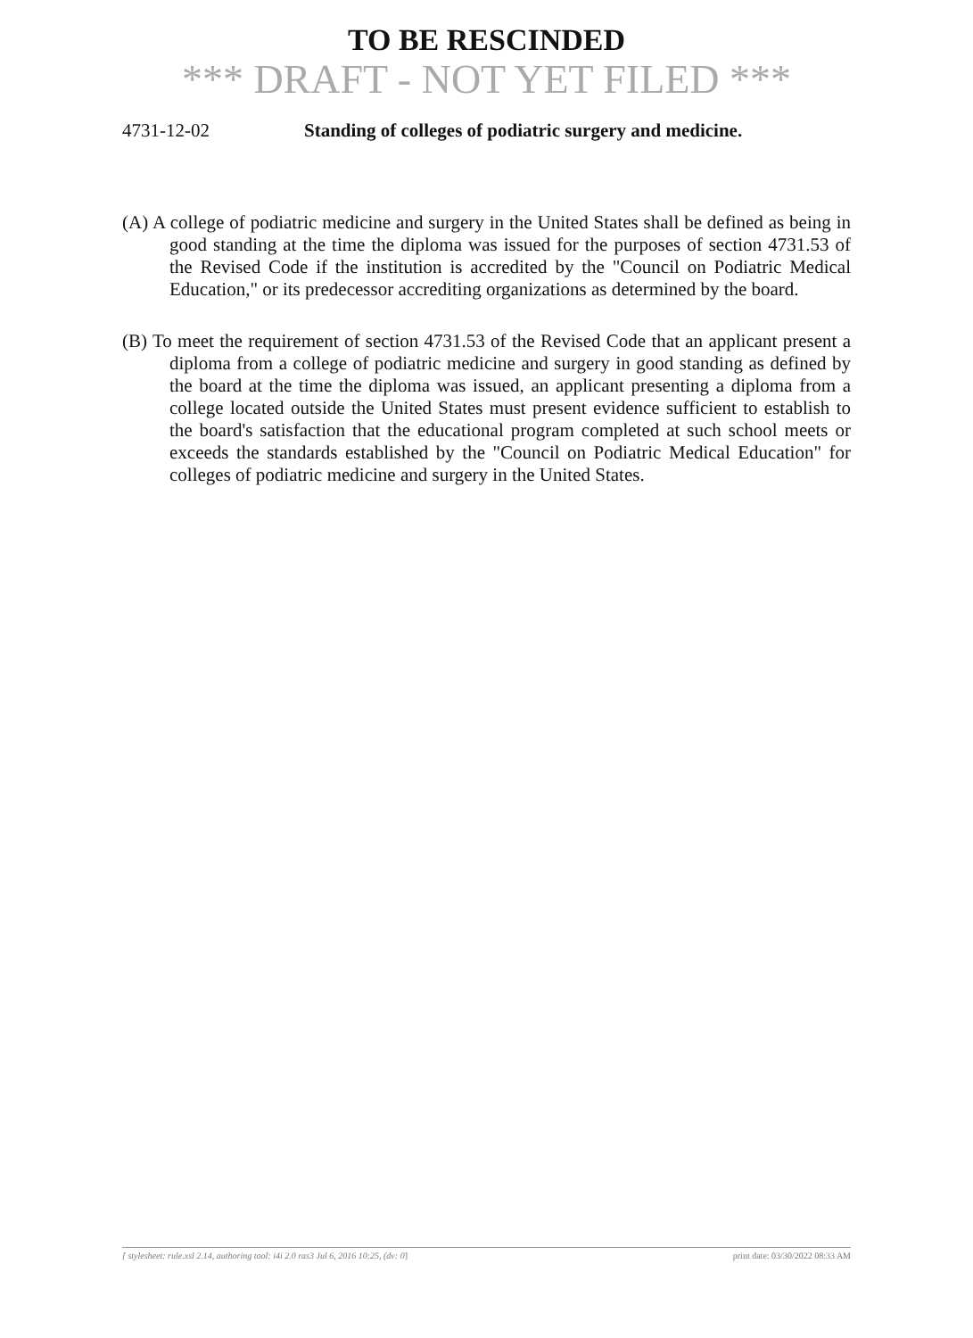TO BE RESCINDED
*** DRAFT - NOT YET FILED ***
4731-12-02 Standing of colleges of podiatric surgery and medicine.
(A) A college of podiatric medicine and surgery in the United States shall be defined as being in good standing at the time the diploma was issued for the purposes of section 4731.53 of the Revised Code if the institution is accredited by the "Council on Podiatric Medical Education," or its predecessor accrediting organizations as determined by the board.
(B) To meet the requirement of section 4731.53 of the Revised Code that an applicant present a diploma from a college of podiatric medicine and surgery in good standing as defined by the board at the time the diploma was issued, an applicant presenting a diploma from a college located outside the United States must present evidence sufficient to establish to the board's satisfaction that the educational program completed at such school meets or exceeds the standards established by the "Council on Podiatric Medical Education" for colleges of podiatric medicine and surgery in the United States.
[ stylesheet: rule.xsl 2.14, authoring tool: i4i 2.0 ras3 Jul 6, 2016 10:25, (dv: 0] print date: 03/30/2022 08:33 AM